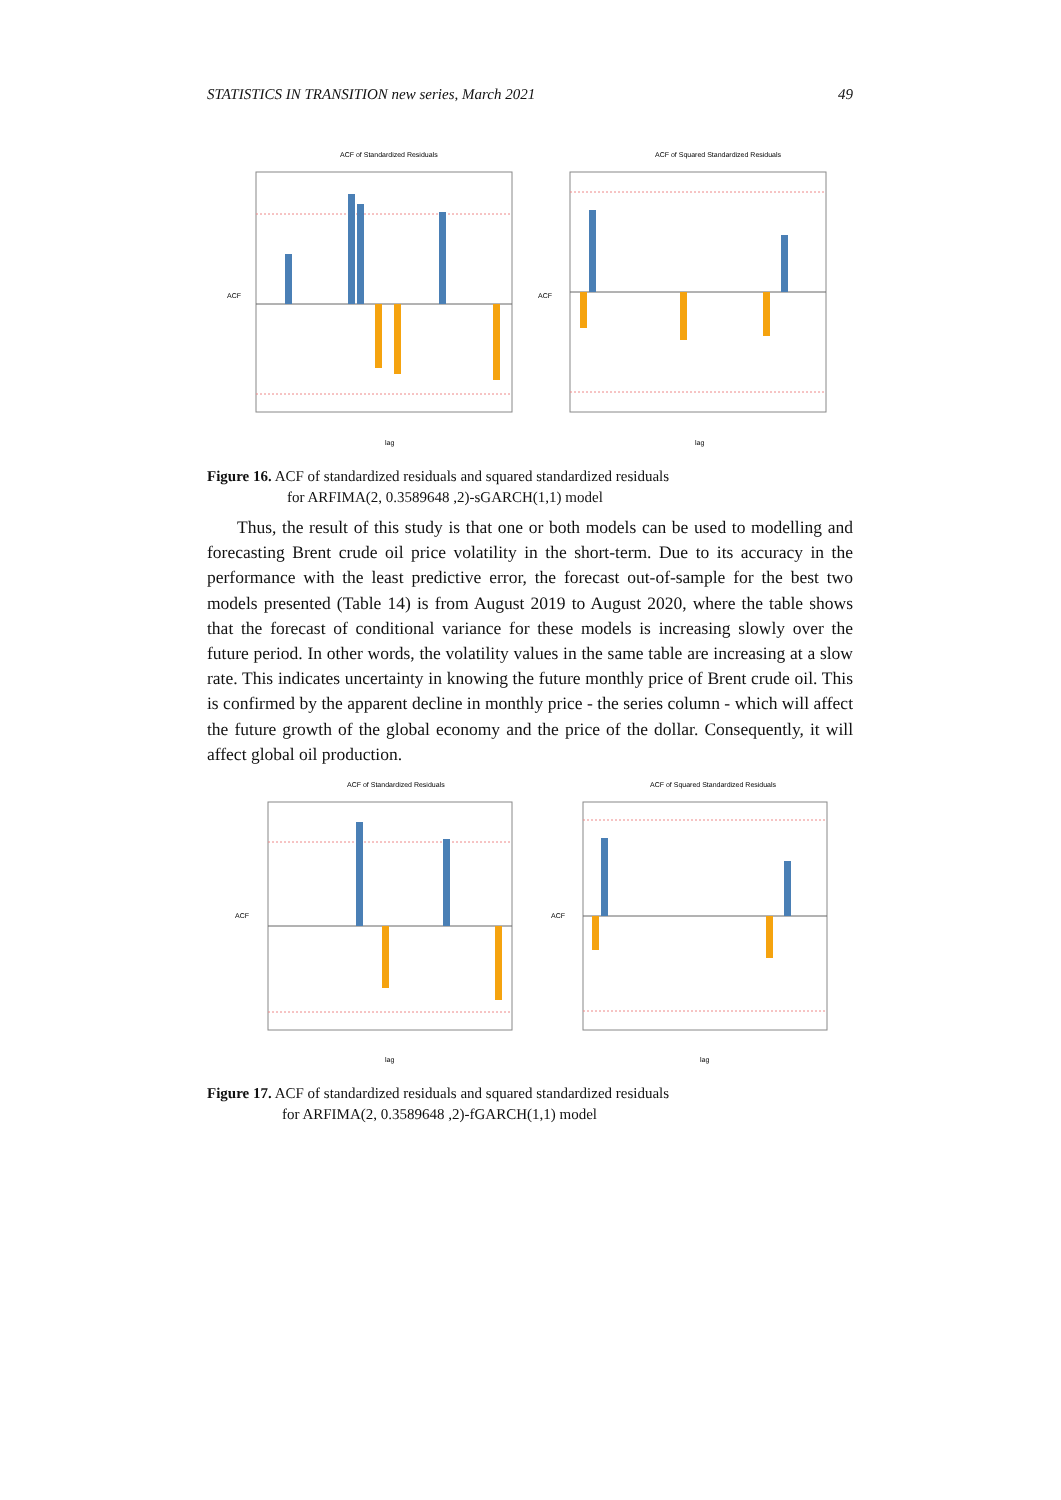STATISTICS IN TRANSITION new series, March 2021 49
ACF of Standardized Residuals
lag
ACF
ACF of Squared Standardized Residuals
lag
ACF
Figure 16. ACF of standardized residuals and squared standardized residuals
for ARFIMA(2, 0.3589648 ,2)-sGARCH(1,1) model
Thus, the result of this study is that one or both models can be used to modelling and forecasting Brent crude oil price volatility in the short-term. Due to its accuracy in the performance with the least predictive error, the forecast out-of-sample for the best two models presented (Table 14) is from August 2019 to August 2020, where the table shows that the forecast of conditional variance for these models is increasing slowly over the future period. In other words, the volatility values in the same table are increasing at a slow rate. This indicates uncertainty in knowing the future monthly price of Brent crude oil. This is confirmed by the apparent decline in monthly price - the series column - which will affect the future growth of the global economy and the price of the dollar. Consequently, it will affect global oil production.
ACF of Standardized Residuals
lag
ACF
ACF of Squared Standardized Residuals
lag
ACF
Figure 17. ACF of standardized residuals and squared standardized residuals
for ARFIMA(2, 0.3589648 ,2)-fGARCH(1,1) model